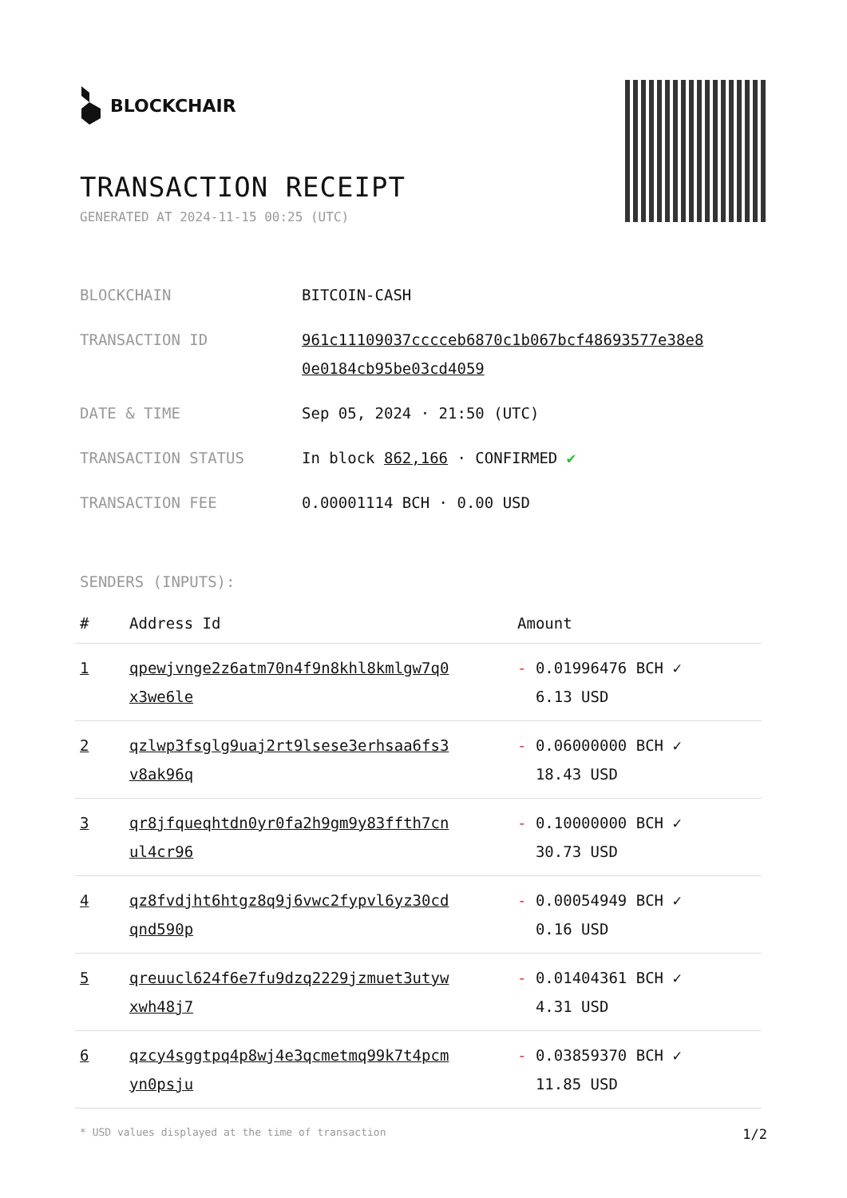BLOCKCHAIR
TRANSACTION RECEIPT
GENERATED AT 2024-11-15 00:25 (UTC)
| BLOCKCHAIN | BITCOIN-CASH |
| TRANSACTION ID | 961c11109037cccceb6870c1b067bcf48693577e38e8 0e0184cb95be03cd4059 |
| DATE & TIME | Sep 05, 2024 · 21:50 (UTC) |
| TRANSACTION STATUS | In block 862,166 · CONFIRMED ✔ |
| TRANSACTION FEE | 0.00001114 BCH · 0.00 USD |
SENDERS (INPUTS):
| # | Address Id | Amount |
| --- | --- | --- |
| 1 | qpewjvnge2z6atm70n4f9n8khl8kmlgw7q0 x3we6le | - 0.01996476 BCH ✓ 6.13 USD |
| 2 | qzlwp3fsglg9uaj2rt9lsese3erhsaa6fs3 v8ak96q | - 0.06000000 BCH ✓ 18.43 USD |
| 3 | qr8jfqueqhtdn0yr0fa2h9gm9y83ffth7cn ul4cr96 | - 0.10000000 BCH ✓ 30.73 USD |
| 4 | qz8fvdjht6htgz8q9j6vwc2fypvl6yz30cd qnd590p | - 0.00054949 BCH ✓ 0.16 USD |
| 5 | qreuucl624f6e7fu9dzq2229jzmuet3utyw xwh48j7 | - 0.01404361 BCH ✓ 4.31 USD |
| 6 | qzcy4sggtpq4p8wj4e3qcmetmq99k7t4pcm yn0psju | - 0.03859370 BCH ✓ 11.85 USD |
* USD values displayed at the time of transaction 1/2